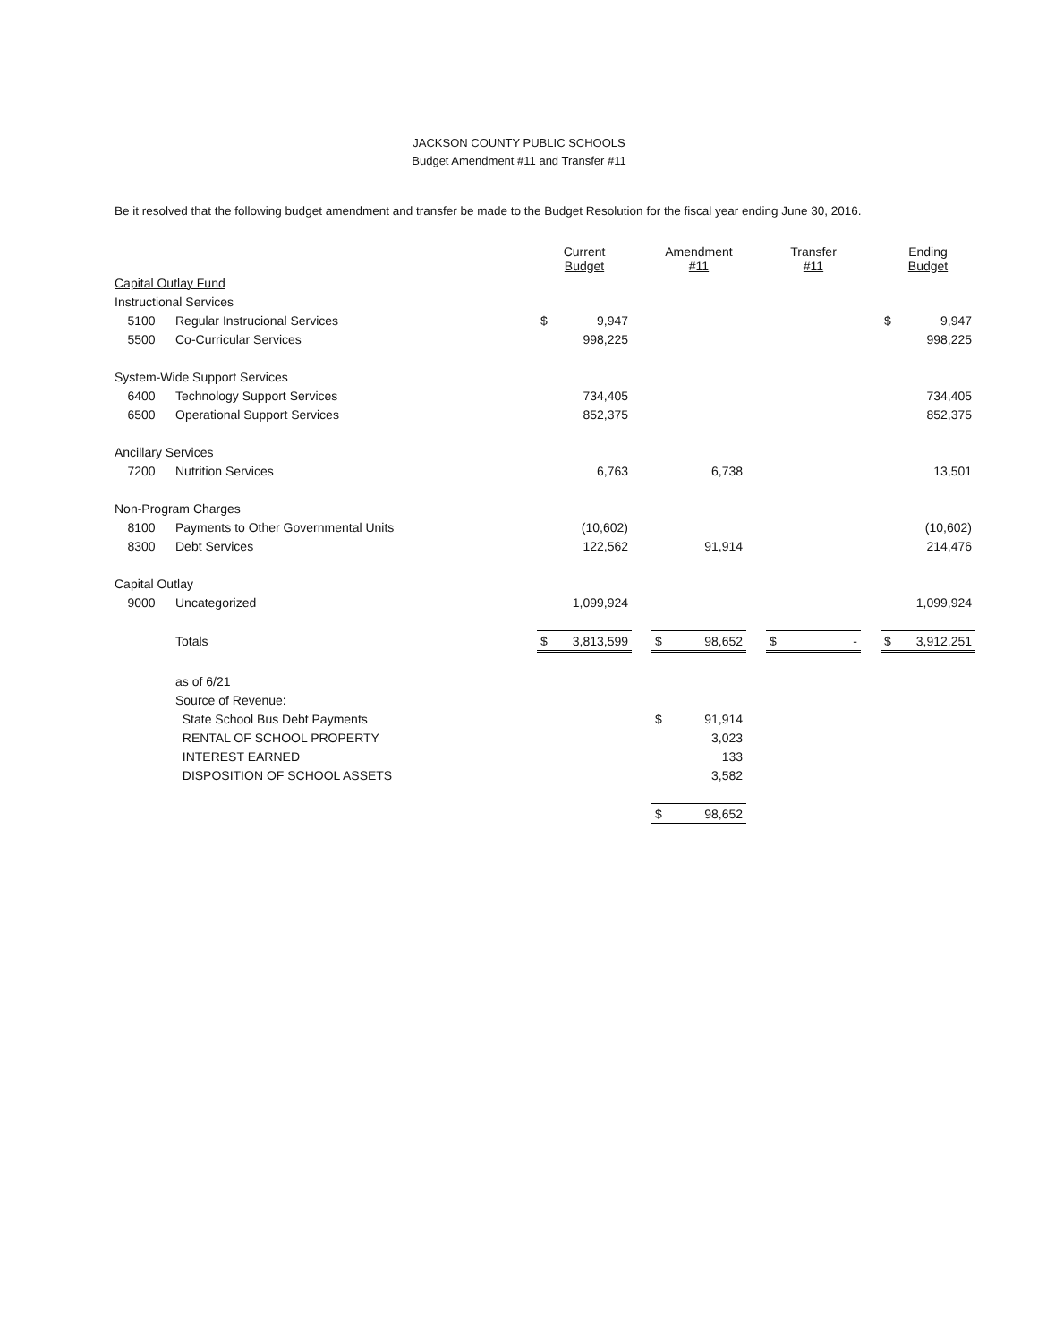JACKSON COUNTY PUBLIC SCHOOLS
Budget Amendment #11 and Transfer #11
Be it resolved that the following budget amendment and transfer be made to the Budget Resolution for the fiscal year ending June 30, 2016.
| | | Current Budget | | | Amendment #11 | | | Transfer #11 | | | Ending Budget | |
| Capital Outlay Fund | | | | | | | | | | | | |
| Instructional Services | | | | | | | | | | | | |
| 5100 | Regular Instrucional Services | $ | 9,947 | | | | | | | | $ | 9,947 |
| 5500 | Co-Curricular Services | | 998,225 | | | | | | | | | 998,225 |
| System-Wide Support Services | | | | | | | | | | | | |
| 6400 | Technology Support Services | | 734,405 | | | | | | | | | 734,405 |
| 6500 | Operational Support Services | | 852,375 | | | | | | | | | 852,375 |
| Ancillary Services | | | | | | | | | | | | |
| 7200 | Nutrition Services | | 6,763 | | | 6,738 | | | | | | 13,501 |
| Non-Program Charges | | | | | | | | | | | | |
| 8100 | Payments to Other Governmental Units | | (10,602) | | | | | | | | | (10,602) |
| 8300 | Debt Services | | 122,562 | | | 91,914 | | | | | | 214,476 |
| Capital Outlay | | | | | | | | | | | | |
| 9000 | Uncategorized | | 1,099,924 | | | | | | | | | 1,099,924 |
| | Totals | $ | 3,813,599 | | $ | 98,652 | | $ | - | | $ | 3,912,251 |
| | as of 6/21 | | | | | | | | | | | |
| | Source of Revenue: | | | | | | | | | | | |
| | State School Bus Debt Payments | | | | $ | 91,914 | | | | | | |
| | RENTAL OF SCHOOL PROPERTY | | | | | 3,023 | | | | | | |
| | INTEREST EARNED | | | | | 133 | | | | | | |
| | DISPOSITION OF SCHOOL ASSETS | | | | | 3,582 | | | | | | |
| | | | | | $ | 98,652 | | | | | | |